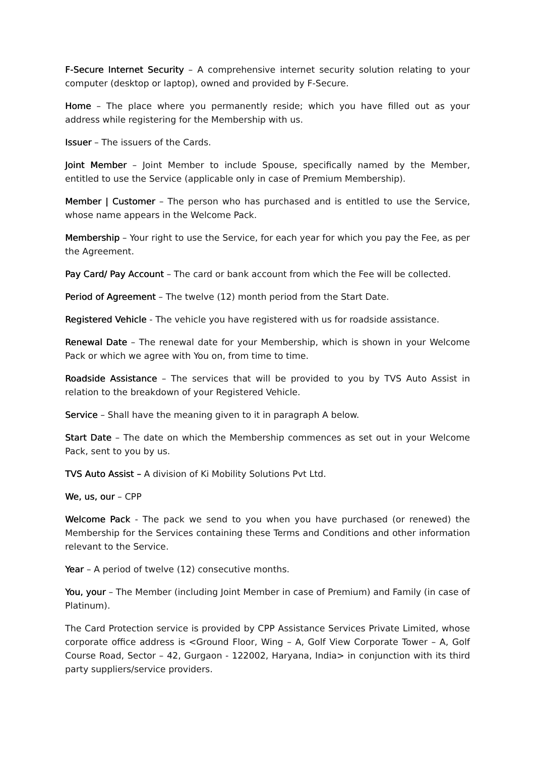F-Secure Internet Security – A comprehensive internet security solution relating to your computer (desktop or laptop), owned and provided by F-Secure.
Home – The place where you permanently reside; which you have filled out as your address while registering for the Membership with us.
Issuer – The issuers of the Cards.
Joint Member – Joint Member to include Spouse, specifically named by the Member, entitled to use the Service (applicable only in case of Premium Membership).
Member | Customer – The person who has purchased and is entitled to use the Service, whose name appears in the Welcome Pack.
Membership – Your right to use the Service, for each year for which you pay the Fee, as per the Agreement.
Pay Card/ Pay Account – The card or bank account from which the Fee will be collected.
Period of Agreement – The twelve (12) month period from the Start Date.
Registered Vehicle - The vehicle you have registered with us for roadside assistance.
Renewal Date – The renewal date for your Membership, which is shown in your Welcome Pack or which we agree with You on, from time to time.
Roadside Assistance – The services that will be provided to you by TVS Auto Assist in relation to the breakdown of your Registered Vehicle.
Service – Shall have the meaning given to it in paragraph A below.
Start Date – The date on which the Membership commences as set out in your Welcome Pack, sent to you by us.
TVS Auto Assist – A division of Ki Mobility Solutions Pvt Ltd.
We, us, our – CPP
Welcome Pack - The pack we send to you when you have purchased (or renewed) the Membership for the Services containing these Terms and Conditions and other information relevant to the Service.
Year – A period of twelve (12) consecutive months.
You, your – The Member (including Joint Member in case of Premium) and Family (in case of Platinum).
The Card Protection service is provided by CPP Assistance Services Private Limited, whose corporate office address is <Ground Floor, Wing – A, Golf View Corporate Tower – A, Golf Course Road, Sector – 42, Gurgaon - 122002, Haryana, India> in conjunction with its third party suppliers/service providers.